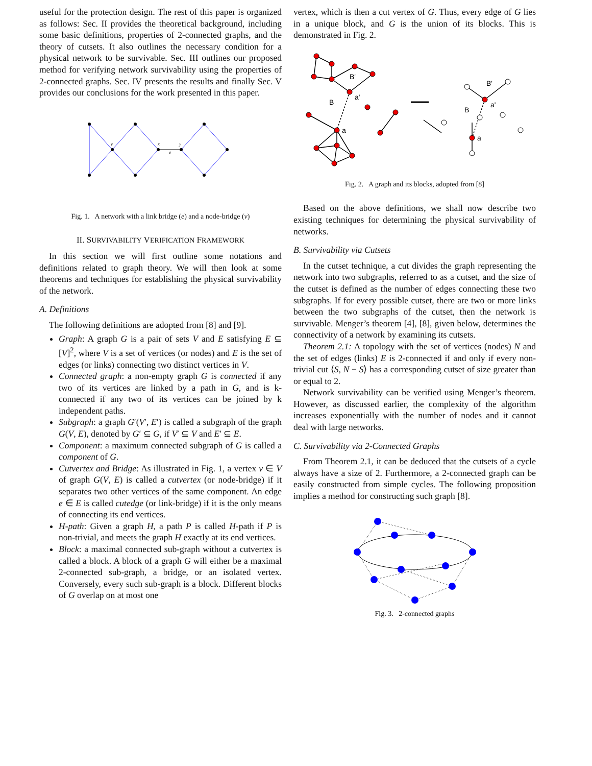useful for the protection design. The rest of this paper is organized as follows: Sec. II provides the theoretical background, including some basic definitions, properties of 2-connected graphs, and the theory of cutsets. It also outlines the necessary condition for a physical network to be survivable. Sec. III outlines our proposed method for verifying network survivability using the properties of 2-connected graphs. Sec. IV presents the results and finally Sec. V provides our conclusions for the work presented in this paper.
v
x
y
e
Fig. 1. A network with a link bridge (e) and a node-bridge (v)
II. SURVIVABILITY VERIFICATION FRAMEWORK
In this section we will first outline some notations and definitions related to graph theory. We will then look at some theorems and techniques for establishing the physical survivability of the network.
A. Definitions
The following definitions are adopted from [8] and [9].
Graph: A graph G is a pair of sets V and E satisfying E ⊆ [V]<sup>2</sup>, where V is a set of vertices (or nodes) and E is the set of edges (or links) connecting two distinct vertices in V.
Connected graph: a non-empty graph G is connected if any two of its vertices are linked by a path in G, and is k-connected if any two of its vertices can be joined by k independent paths.
Subgraph: a graph G′(V′, E′) is called a subgraph of the graph G(V, E), denoted by G′ ⊆ G, if V′ ⊆ V and E′ ⊆ E.
Component: a maximum connected subgraph of G is called a component of G.
Cutvertex and Bridge: As illustrated in Fig. 1, a vertex v ∈ V of graph G(V, E) is called a cutvertex (or node-bridge) if it separates two other vertices of the same component. An edge e ∈ E is called cutedge (or link-bridge) if it is the only means of connecting its end vertices.
H-path: Given a graph H, a path P is called H-path if P is non-trivial, and meets the graph H exactly at its end vertices.
Block: a maximal connected sub-graph without a cutvertex is called a block. A block of a graph G will either be a maximal 2-connected sub-graph, a bridge, or an isolated vertex. Conversely, every such sub-graph is a block. Different blocks of G overlap on at most one
vertex, which is then a cut vertex of G. Thus, every edge of G lies in a unique block, and G is the union of its blocks. This is demonstrated in Fig. 2.
B'
B
a'
a
B'
B
a'
a
Fig. 2. A graph and its blocks, adopted from [8]
Based on the above definitions, we shall now describe two existing techniques for determining the physical survivability of networks.
B. Survivability via Cutsets
In the cutset technique, a cut divides the graph representing the network into two subgraphs, referred to as a cutset, and the size of the cutset is defined as the number of edges connecting these two subgraphs. If for every possible cutset, there are two or more links between the two subgraphs of the cutset, then the network is survivable. Menger’s theorem [4], [8], given below, determines the connectivity of a network by examining its cutsets.
Theorem 2.1: A topology with the set of vertices (nodes) N and the set of edges (links) E is 2-connected if and only if every non-trivial cut ⟨S, N − S⟩ has a corresponding cutset of size greater than or equal to 2.
Network survivability can be verified using Menger’s theorem. However, as discussed earlier, the complexity of the algorithm increases exponentially with the number of nodes and it cannot deal with large networks.
C. Survivability via 2-Connected Graphs
From Theorem 2.1, it can be deduced that the cutsets of a cycle always have a size of 2. Furthermore, a 2-connected graph can be easily constructed from simple cycles. The following proposition implies a method for constructing such graph [8].
Fig. 3. 2-connected graphs